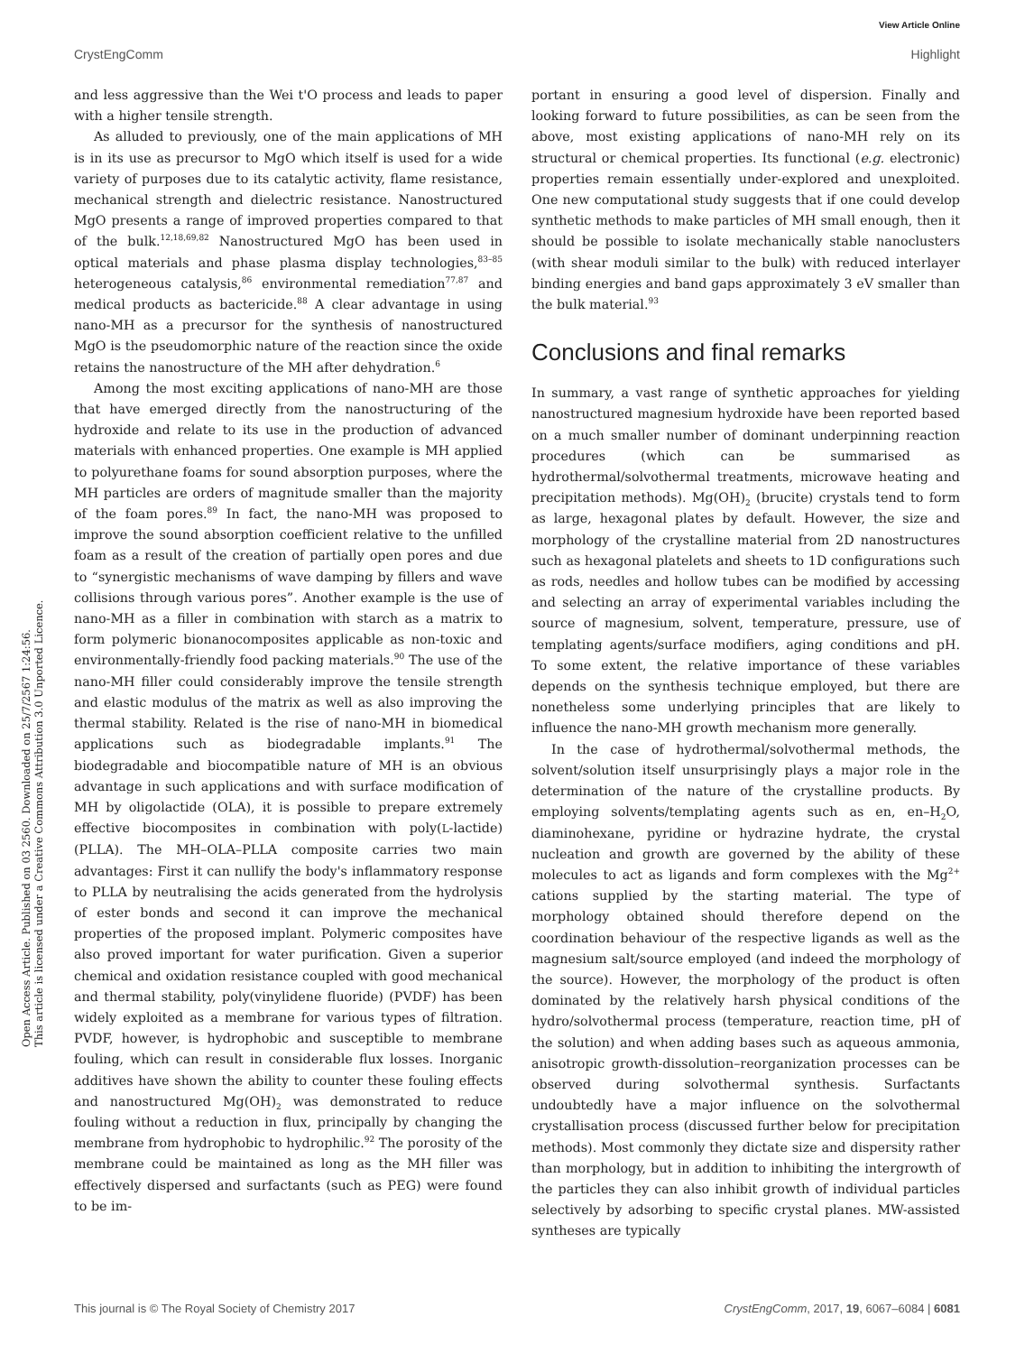View Article Online
CrystEngComm Highlight
Open Access Article. Published on 03 2560. Downloaded on 25/7/2567 1:24:56.
This article is licensed under a Creative Commons Attribution 3.0 Unported Licence.
and less aggressive than the Wei t'O process and leads to paper with a higher tensile strength.
As alluded to previously, one of the main applications of MH is in its use as precursor to MgO which itself is used for a wide variety of purposes due to its catalytic activity, flame resistance, mechanical strength and dielectric resistance. Nanostructured MgO presents a range of improved properties compared to that of the bulk.<sup>12,18,69,82</sup> Nanostructured MgO has been used in optical materials and phase plasma display technologies,<sup>83–85</sup> heterogeneous catalysis,<sup>86</sup> environmental remediation<sup>77,87</sup> and medical products as bactericide.<sup>88</sup> A clear advantage in using nano-MH as a precursor for the synthesis of nanostructured MgO is the pseudomorphic nature of the reaction since the oxide retains the nanostructure of the MH after dehydration.<sup>6</sup>
Among the most exciting applications of nano-MH are those that have emerged directly from the nanostructuring of the hydroxide and relate to its use in the production of advanced materials with enhanced properties. One example is MH applied to polyurethane foams for sound absorption purposes, where the MH particles are orders of magnitude smaller than the majority of the foam pores.<sup>89</sup> In fact, the nano-MH was proposed to improve the sound absorption coefficient relative to the unfilled foam as a result of the creation of partially open pores and due to “synergistic mechanisms of wave damping by fillers and wave collisions through various pores”. Another example is the use of nano-MH as a filler in combination with starch as a matrix to form polymeric bionanocomposites applicable as non-toxic and environmentally-friendly food packing materials.<sup>90</sup> The use of the nano-MH filler could considerably improve the tensile strength and elastic modulus of the matrix as well as also improving the thermal stability. Related is the rise of nano-MH in biomedical applications such as biodegradable implants.<sup>91</sup> The biodegradable and biocompatible nature of MH is an obvious advantage in such applications and with surface modification of MH by oligolactide (OLA), it is possible to prepare extremely effective biocomposites in combination with poly(L-lactide) (PLLA). The MH–OLA–PLLA composite carries two main advantages: First it can nullify the body's inflammatory response to PLLA by neutralising the acids generated from the hydrolysis of ester bonds and second it can improve the mechanical properties of the proposed implant. Polymeric composites have also proved important for water purification. Given a superior chemical and oxidation resistance coupled with good mechanical and thermal stability, poly(vinylidene fluoride) (PVDF) has been widely exploited as a membrane for various types of filtration. PVDF, however, is hydrophobic and susceptible to membrane fouling, which can result in considerable flux losses. Inorganic additives have shown the ability to counter these fouling effects and nanostructured Mg(OH)<sub>2</sub> was demonstrated to reduce fouling without a reduction in flux, principally by changing the membrane from hydrophobic to hydrophilic.<sup>92</sup> The porosity of the membrane could be maintained as long as the MH filler was effectively dispersed and surfactants (such as PEG) were found to be im-
portant in ensuring a good level of dispersion. Finally and looking forward to future possibilities, as can be seen from the above, most existing applications of nano-MH rely on its structural or chemical properties. Its functional (e.g. electronic) properties remain essentially under-explored and unexploited. One new computational study suggests that if one could develop synthetic methods to make particles of MH small enough, then it should be possible to isolate mechanically stable nanoclusters (with shear moduli similar to the bulk) with reduced interlayer binding energies and band gaps approximately 3 eV smaller than the bulk material.<sup>93</sup>
Conclusions and final remarks
In summary, a vast range of synthetic approaches for yielding nanostructured magnesium hydroxide have been reported based on a much smaller number of dominant underpinning reaction procedures (which can be summarised as hydrothermal/solvothermal treatments, microwave heating and precipitation methods). Mg(OH)<sub>2</sub> (brucite) crystals tend to form as large, hexagonal plates by default. However, the size and morphology of the crystalline material from 2D nanostructures such as hexagonal platelets and sheets to 1D configurations such as rods, needles and hollow tubes can be modified by accessing and selecting an array of experimental variables including the source of magnesium, solvent, temperature, pressure, use of templating agents/surface modifiers, aging conditions and pH. To some extent, the relative importance of these variables depends on the synthesis technique employed, but there are nonetheless some underlying principles that are likely to influence the nano-MH growth mechanism more generally.
In the case of hydrothermal/solvothermal methods, the solvent/solution itself unsurprisingly plays a major role in the determination of the nature of the crystalline products. By employing solvents/templating agents such as en, en–H<sub>2</sub>O, diaminohexane, pyridine or hydrazine hydrate, the crystal nucleation and growth are governed by the ability of these molecules to act as ligands and form complexes with the Mg<sup>2+</sup> cations supplied by the starting material. The type of morphology obtained should therefore depend on the coordination behaviour of the respective ligands as well as the magnesium salt/source employed (and indeed the morphology of the source). However, the morphology of the product is often dominated by the relatively harsh physical conditions of the hydro/solvothermal process (temperature, reaction time, pH of the solution) and when adding bases such as aqueous ammonia, anisotropic growth-dissolution–reorganization processes can be observed during solvothermal synthesis. Surfactants undoubtedly have a major influence on the solvothermal crystallisation process (discussed further below for precipitation methods). Most commonly they dictate size and dispersity rather than morphology, but in addition to inhibiting the intergrowth of the particles they can also inhibit growth of individual particles selectively by adsorbing to specific crystal planes. MW-assisted syntheses are typically
This journal is © The Royal Society of Chemistry 2017 CrystEngComm, 2017, 19, 6067–6084 | 6081